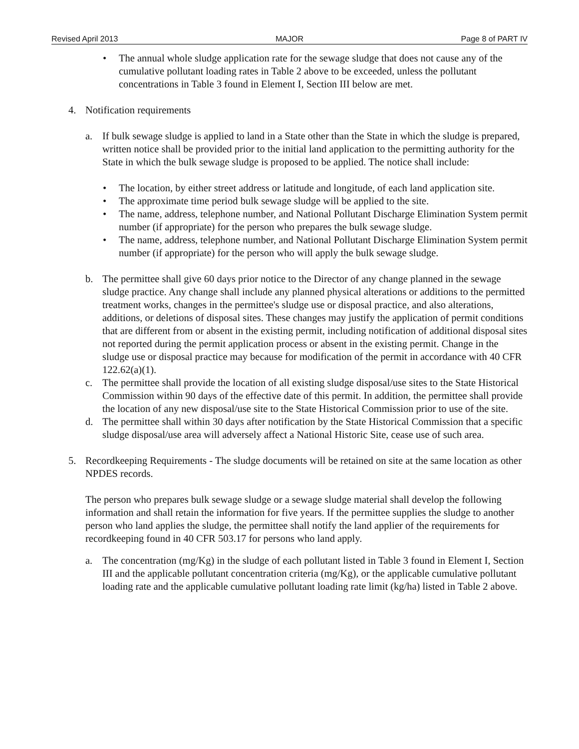Revised April 2013 MAJOR Page 8 of PART IV
• The annual whole sludge application rate for the sewage sludge that does not cause any of the cumulative pollutant loading rates in Table 2 above to be exceeded, unless the pollutant concentrations in Table 3 found in Element I, Section III below are met.
4. Notification requirements
a. If bulk sewage sludge is applied to land in a State other than the State in which the sludge is prepared, written notice shall be provided prior to the initial land application to the permitting authority for the State in which the bulk sewage sludge is proposed to be applied. The notice shall include:
• The location, by either street address or latitude and longitude, of each land application site.
• The approximate time period bulk sewage sludge will be applied to the site.
• The name, address, telephone number, and National Pollutant Discharge Elimination System permit number (if appropriate) for the person who prepares the bulk sewage sludge.
• The name, address, telephone number, and National Pollutant Discharge Elimination System permit number (if appropriate) for the person who will apply the bulk sewage sludge.
b. The permittee shall give 60 days prior notice to the Director of any change planned in the sewage sludge practice. Any change shall include any planned physical alterations or additions to the permitted treatment works, changes in the permittee's sludge use or disposal practice, and also alterations, additions, or deletions of disposal sites. These changes may justify the application of permit conditions that are different from or absent in the existing permit, including notification of additional disposal sites not reported during the permit application process or absent in the existing permit. Change in the sludge use or disposal practice may because for modification of the permit in accordance with 40 CFR 122.62(a)(1).
c. The permittee shall provide the location of all existing sludge disposal/use sites to the State Historical Commission within 90 days of the effective date of this permit. In addition, the permittee shall provide the location of any new disposal/use site to the State Historical Commission prior to use of the site.
d. The permittee shall within 30 days after notification by the State Historical Commission that a specific sludge disposal/use area will adversely affect a National Historic Site, cease use of such area.
5. Recordkeeping Requirements - The sludge documents will be retained on site at the same location as other NPDES records.
The person who prepares bulk sewage sludge or a sewage sludge material shall develop the following information and shall retain the information for five years. If the permittee supplies the sludge to another person who land applies the sludge, the permittee shall notify the land applier of the requirements for recordkeeping found in 40 CFR 503.17 for persons who land apply.
a. The concentration (mg/Kg) in the sludge of each pollutant listed in Table 3 found in Element I, Section III and the applicable pollutant concentration criteria (mg/Kg), or the applicable cumulative pollutant loading rate and the applicable cumulative pollutant loading rate limit (kg/ha) listed in Table 2 above.